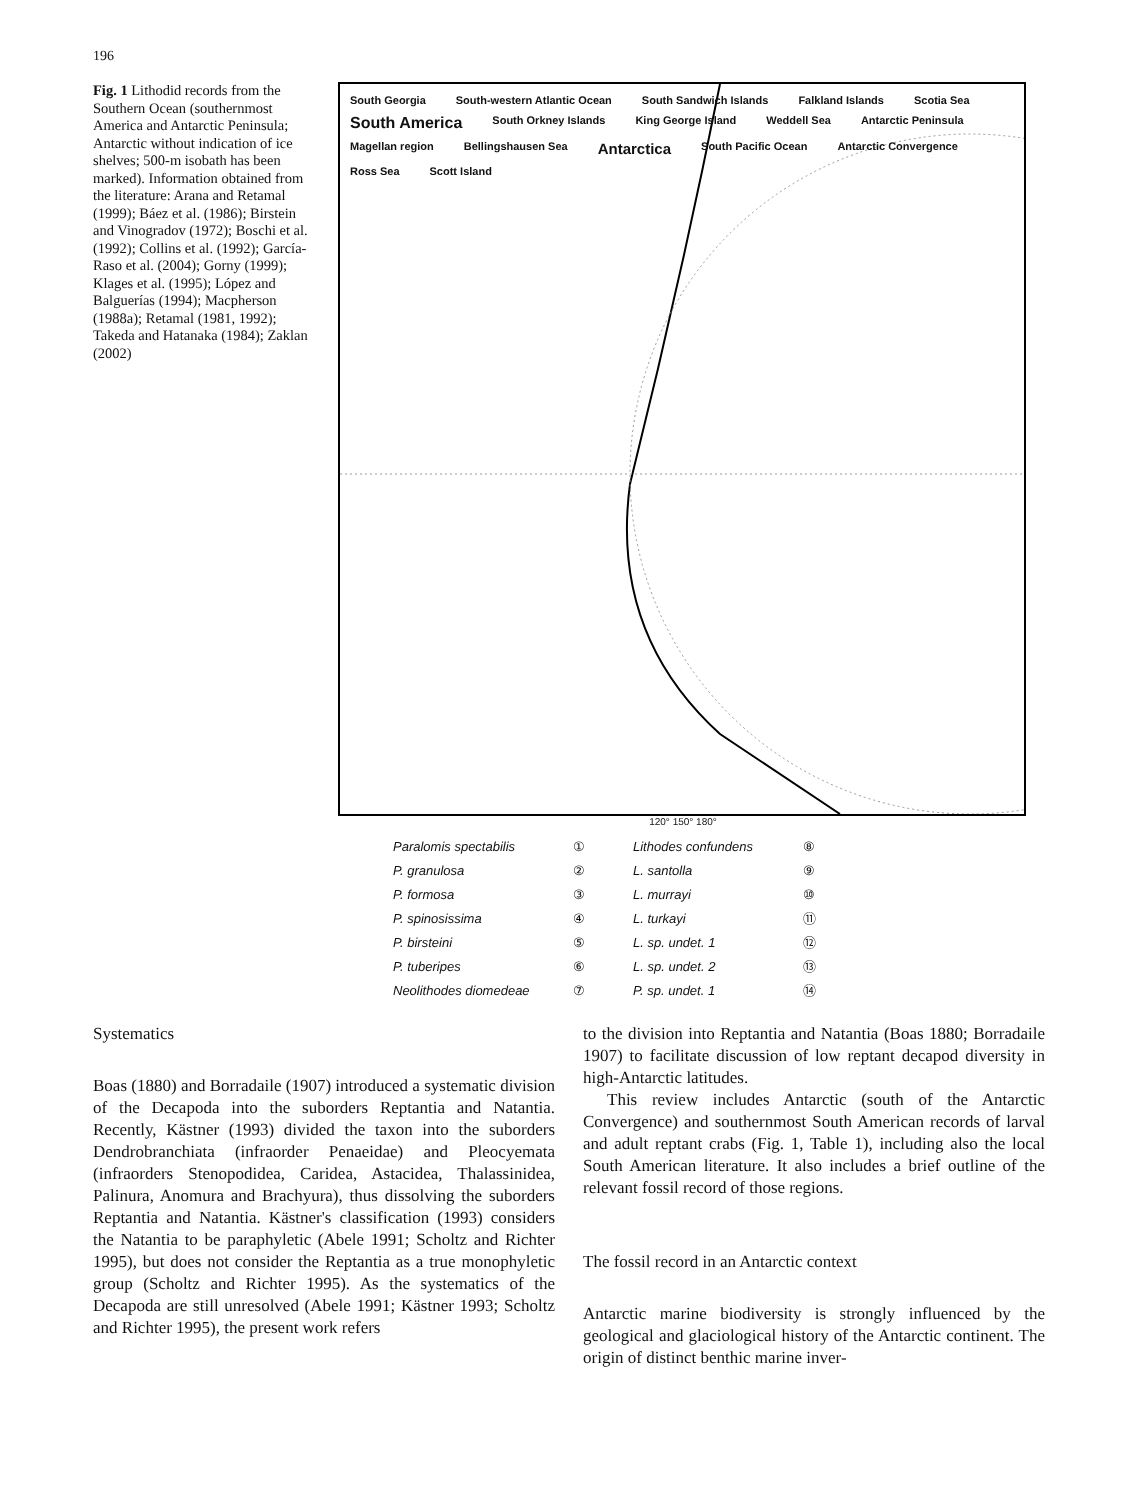196
Fig. 1 Lithodid records from the Southern Ocean (southernmost America and Antarctic Peninsula; Antarctic without indication of ice shelves; 500-m isobath has been marked). Information obtained from the literature: Arana and Retamal (1999); Báez et al. (1986); Birstein and Vinogradov (1972); Boschi et al. (1992); Collins et al. (1992); García-Raso et al. (2004); Gorny (1999); Klages et al. (1995); López and Balguerías (1994); Macpherson (1988a); Retamal (1981, 1992); Takeda and Hatanaka (1984); Zaklan (2002)
South Georgia South-western Atlantic Ocean South Sandwich Islands Falkland Islands Scotia Sea South America South Orkney Islands King George Island Weddell Sea Antarctic Peninsula Magellan region Bellingshausen Sea Antarctica South Pacific Ocean Antarctic Convergence Ross Sea Scott Island
120° 150° 180°
Paralomis spectabilis ① Lithodes confundens ⑧ P. granulosa ② L. santolla ⑨ P. formosa ③ L. murrayi ⑩ P. spinosissima ④ L. turkayi ⑪ P. birsteini ⑤ L. sp. undet. 1 ⑫ P. tuberipes ⑥ L. sp. undet. 2 ⑬ Neolithodes diomedeae ⑦ P. sp. undet. 1 ⑭
Systematics
Boas (1880) and Borradaile (1907) introduced a systematic division of the Decapoda into the suborders Reptantia and Natantia. Recently, Kästner (1993) divided the taxon into the suborders Dendrobranchiata (infraorder Penaeidae) and Pleocyemata (infraorders Stenopodidea, Caridea, Astacidea, Thalassinidea, Palinura, Anomura and Brachyura), thus dissolving the suborders Reptantia and Natantia. Kästner's classification (1993) considers the Natantia to be paraphyletic (Abele 1991; Scholtz and Richter 1995), but does not consider the Reptantia as a true monophyletic group (Scholtz and Richter 1995). As the systematics of the Decapoda are still unresolved (Abele 1991; Kästner 1993; Scholtz and Richter 1995), the present work refers
to the division into Reptantia and Natantia (Boas 1880; Borradaile 1907) to facilitate discussion of low reptant decapod diversity in high-Antarctic latitudes.
This review includes Antarctic (south of the Antarctic Convergence) and southernmost South American records of larval and adult reptant crabs (Fig. 1, Table 1), including also the local South American literature. It also includes a brief outline of the relevant fossil record of those regions.
The fossil record in an Antarctic context
Antarctic marine biodiversity is strongly influenced by the geological and glaciological history of the Antarctic continent. The origin of distinct benthic marine inver-